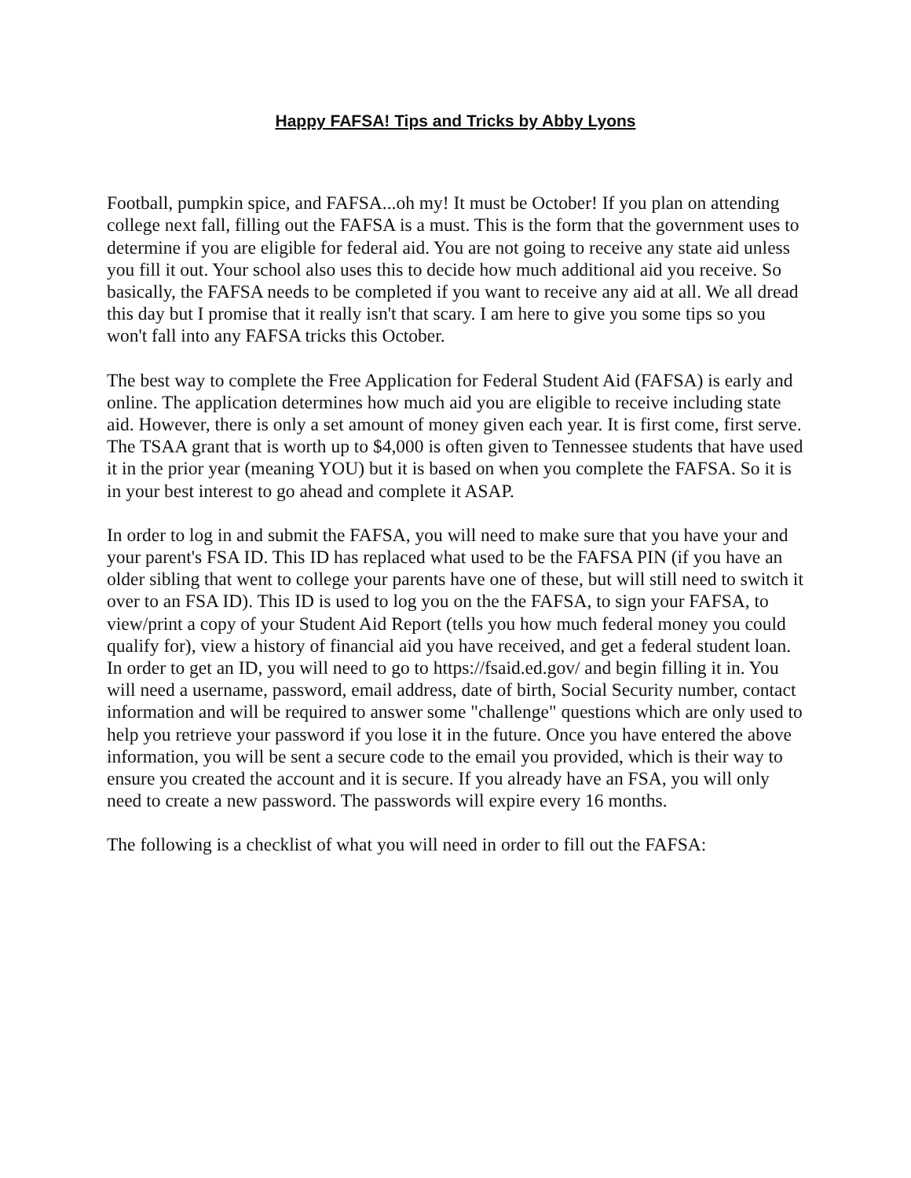Happy FAFSA! Tips and Tricks by Abby Lyons
Football, pumpkin spice, and FAFSA...oh my! It must be October! If you plan on attending college next fall, filling out the FAFSA is a must. This is the form that the government uses to determine if you are eligible for federal aid. You are not going to receive any state aid unless you fill it out. Your school also uses this to decide how much additional aid you receive. So basically, the FAFSA needs to be completed if you want to receive any aid at all. We all dread this day but I promise that it really isn't that scary. I am here to give you some tips so you won't fall into any FAFSA tricks this October.
The best way to complete the Free Application for Federal Student Aid (FAFSA) is early and online. The application determines how much aid you are eligible to receive including state aid. However, there is only a set amount of money given each year. It is first come, first serve. The TSAA grant that is worth up to $4,000 is often given to Tennessee students that have used it in the prior year (meaning YOU) but it is based on when you complete the FAFSA. So it is in your best interest to go ahead and complete it ASAP.
In order to log in and submit the FAFSA, you will need to make sure that you have your and your parent's FSA ID. This ID has replaced what used to be the FAFSA PIN (if you have an older sibling that went to college your parents have one of these, but will still need to switch it over to an FSA ID). This ID is used to log you on the the FAFSA, to sign your FAFSA, to view/print a copy of your Student Aid Report (tells you how much federal money you could qualify for), view a history of financial aid you have received, and get a federal student loan. In order to get an ID, you will need to go to https://fsaid.ed.gov/ and begin filling it in. You will need a username, password, email address, date of birth, Social Security number, contact information and will be required to answer some "challenge" questions which are only used to help you retrieve your password if you lose it in the future. Once you have entered the above information, you will be sent a secure code to the email you provided, which is their way to ensure you created the account and it is secure. If you already have an FSA, you will only need to create a new password. The passwords will expire every 16 months.
The following is a checklist of what you will need in order to fill out the FAFSA: